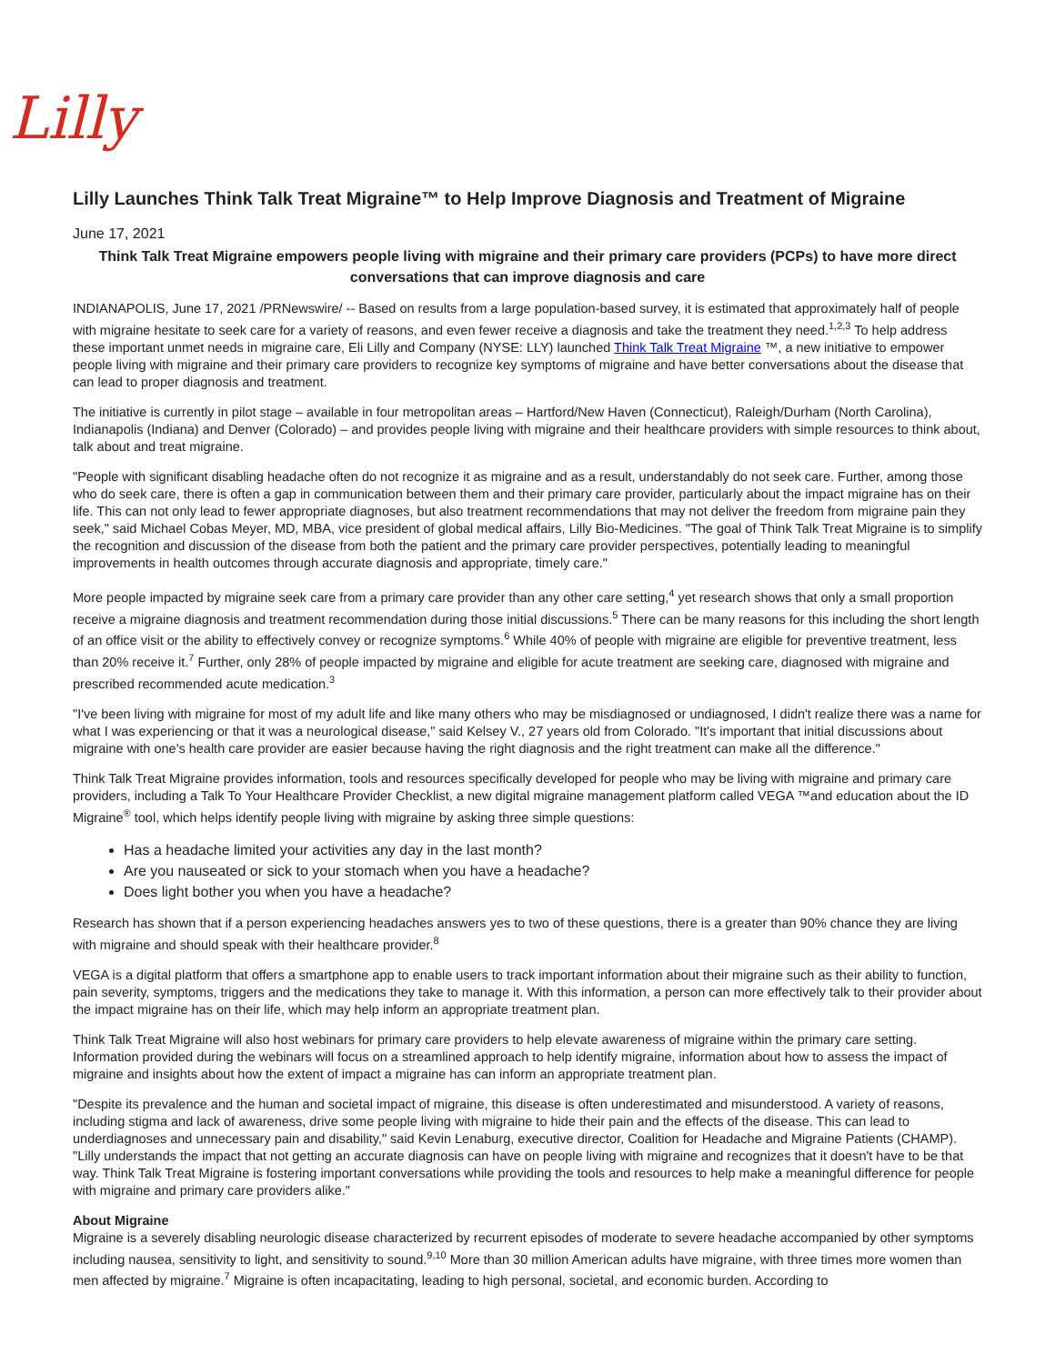Lilly
Lilly Launches Think Talk Treat Migraine™ to Help Improve Diagnosis and Treatment of Migraine
June 17, 2021
Think Talk Treat Migraine empowers people living with migraine and their primary care providers (PCPs) to have more direct conversations that can improve diagnosis and care
INDIANAPOLIS, June 17, 2021 /PRNewswire/ -- Based on results from a large population-based survey, it is estimated that approximately half of people with migraine hesitate to seek care for a variety of reasons, and even fewer receive a diagnosis and take the treatment they need.<sup>1,2,3</sup> To help address these important unmet needs in migraine care, Eli Lilly and Company (NYSE: LLY) launched Think Talk Treat Migraine ™, a new initiative to empower people living with migraine and their primary care providers to recognize key symptoms of migraine and have better conversations about the disease that can lead to proper diagnosis and treatment.
The initiative is currently in pilot stage – available in four metropolitan areas – Hartford/New Haven (Connecticut), Raleigh/Durham (North Carolina), Indianapolis (Indiana) and Denver (Colorado) – and provides people living with migraine and their healthcare providers with simple resources to think about, talk about and treat migraine.
"People with significant disabling headache often do not recognize it as migraine and as a result, understandably do not seek care. Further, among those who do seek care, there is often a gap in communication between them and their primary care provider, particularly about the impact migraine has on their life. This can not only lead to fewer appropriate diagnoses, but also treatment recommendations that may not deliver the freedom from migraine pain they seek," said Michael Cobas Meyer, MD, MBA, vice president of global medical affairs, Lilly Bio-Medicines. "The goal of Think Talk Treat Migraine is to simplify the recognition and discussion of the disease from both the patient and the primary care provider perspectives, potentially leading to meaningful improvements in health outcomes through accurate diagnosis and appropriate, timely care."
More people impacted by migraine seek care from a primary care provider than any other care setting,<sup>4</sup> yet research shows that only a small proportion receive a migraine diagnosis and treatment recommendation during those initial discussions.<sup>5</sup> There can be many reasons for this including the short length of an office visit or the ability to effectively convey or recognize symptoms.<sup>6</sup> While 40% of people with migraine are eligible for preventive treatment, less than 20% receive it.<sup>7</sup> Further, only 28% of people impacted by migraine and eligible for acute treatment are seeking care, diagnosed with migraine and prescribed recommended acute medication.<sup>3</sup>
"I've been living with migraine for most of my adult life and like many others who may be misdiagnosed or undiagnosed, I didn't realize there was a name for what I was experiencing or that it was a neurological disease," said Kelsey V., 27 years old from Colorado. "It's important that initial discussions about migraine with one's health care provider are easier because having the right diagnosis and the right treatment can make all the difference."
Think Talk Treat Migraine provides information, tools and resources specifically developed for people who may be living with migraine and primary care providers, including a Talk To Your Healthcare Provider Checklist, a new digital migraine management platform called VEGA ™and education about the ID Migraine<sup>®</sup> tool, which helps identify people living with migraine by asking three simple questions:
Has a headache limited your activities any day in the last month?
Are you nauseated or sick to your stomach when you have a headache?
Does light bother you when you have a headache?
Research has shown that if a person experiencing headaches answers yes to two of these questions, there is a greater than 90% chance they are living with migraine and should speak with their healthcare provider.<sup>8</sup>
VEGA is a digital platform that offers a smartphone app to enable users to track important information about their migraine such as their ability to function, pain severity, symptoms, triggers and the medications they take to manage it. With this information, a person can more effectively talk to their provider about the impact migraine has on their life, which may help inform an appropriate treatment plan.
Think Talk Treat Migraine will also host webinars for primary care providers to help elevate awareness of migraine within the primary care setting. Information provided during the webinars will focus on a streamlined approach to help identify migraine, information about how to assess the impact of migraine and insights about how the extent of impact a migraine has can inform an appropriate treatment plan.
"Despite its prevalence and the human and societal impact of migraine, this disease is often underestimated and misunderstood. A variety of reasons, including stigma and lack of awareness, drive some people living with migraine to hide their pain and the effects of the disease. This can lead to underdiagnoses and unnecessary pain and disability," said Kevin Lenaburg, executive director, Coalition for Headache and Migraine Patients (CHAMP). "Lilly understands the impact that not getting an accurate diagnosis can have on people living with migraine and recognizes that it doesn't have to be that way. Think Talk Treat Migraine is fostering important conversations while providing the tools and resources to help make a meaningful difference for people with migraine and primary care providers alike."
About Migraine
Migraine is a severely disabling neurologic disease characterized by recurrent episodes of moderate to severe headache accompanied by other symptoms including nausea, sensitivity to light, and sensitivity to sound.<sup>9,10</sup> More than 30 million American adults have migraine, with three times more women than men affected by migraine.<sup>7</sup> Migraine is often incapacitating, leading to high personal, societal, and economic burden. According to